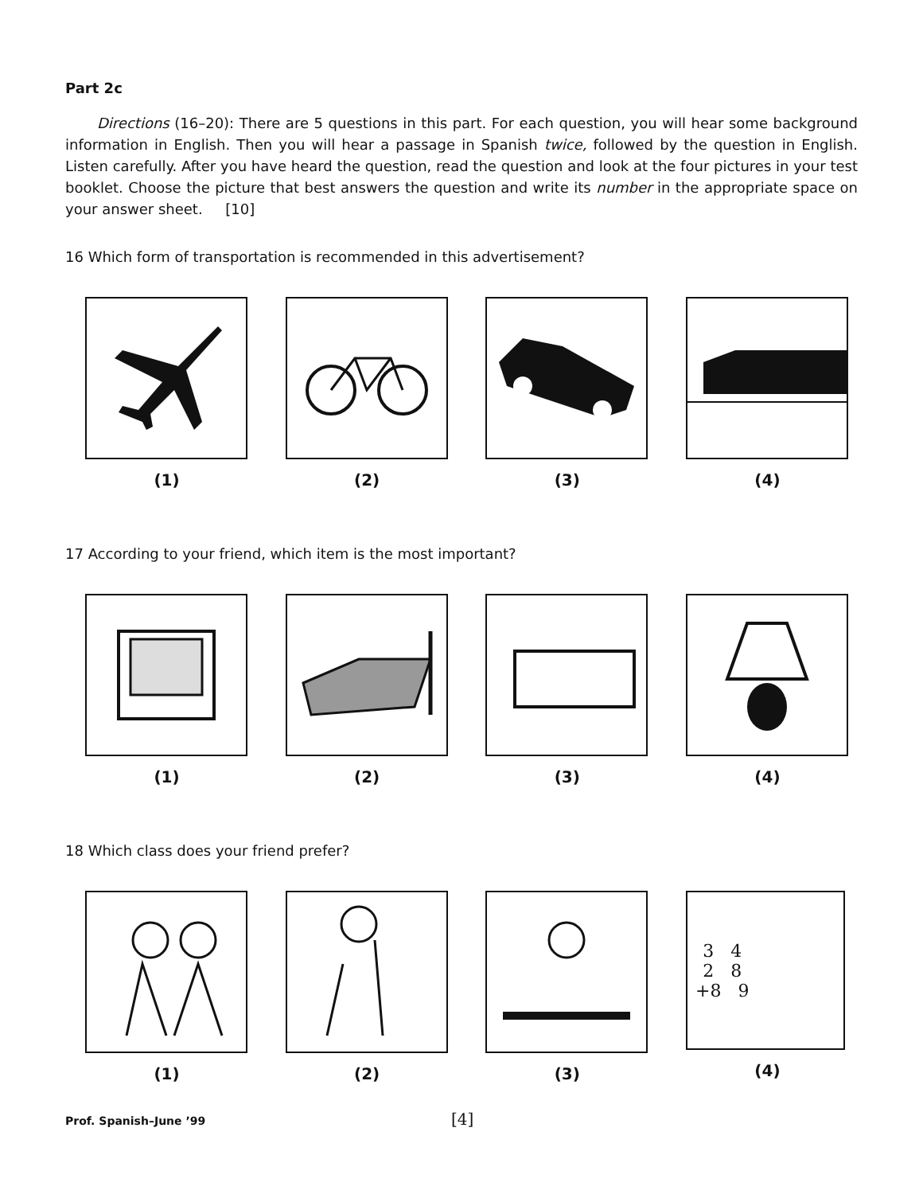Part 2c
Directions (16–20): There are 5 questions in this part. For each question, you will hear some background information in English. Then you will hear a passage in Spanish twice, followed by the question in English. Listen carefully. After you have heard the question, read the question and look at the four pictures in your test booklet. Choose the picture that best answers the question and write its number in the appropriate space on your answer sheet. [10]
16 Which form of transportation is recommended in this advertisement?
(1) (2) (3) (4)
17 According to your friend, which item is the most important?
(1) (2) (3) (4)
18 Which class does your friend prefer?
(1) (2) (3)
3 4
2 8
+8 9
(4)
Prof. Spanish–June ’99 [4]